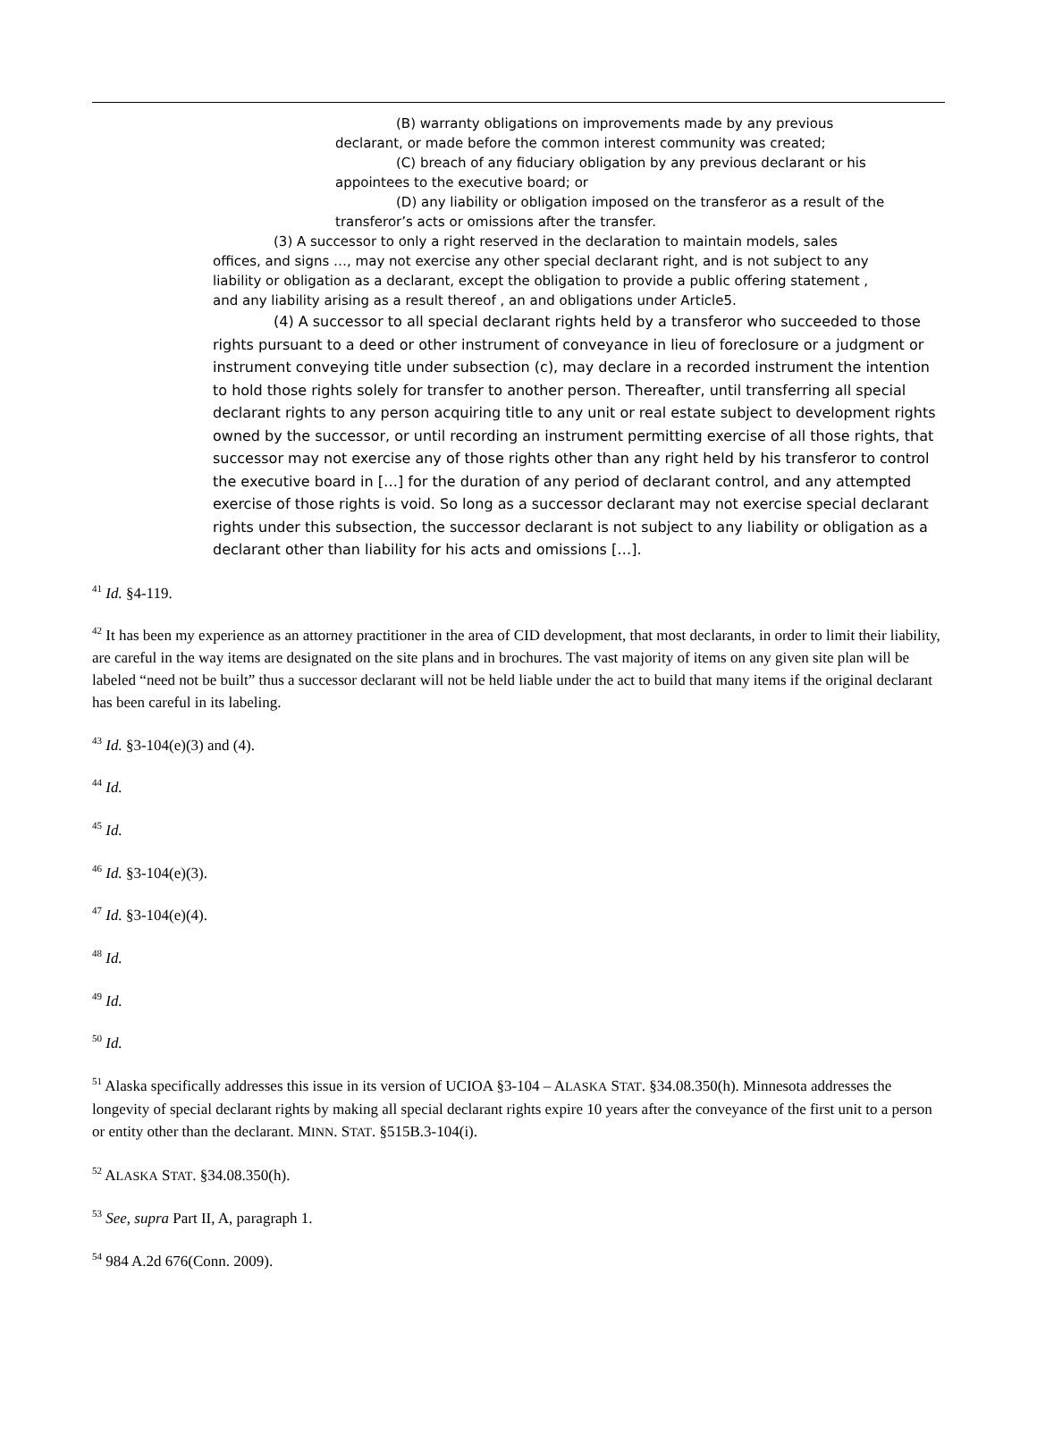(B) warranty obligations on improvements made by any previous declarant, or made before the common interest community was created;
(C) breach of any fiduciary obligation by any previous declarant or his appointees to the executive board; or
(D) any liability or obligation imposed on the transferor as a result of the transferor’s acts or omissions after the transfer.
(3) A successor to only a right reserved in the declaration to maintain models, sales offices, and signs …, may not exercise any other special declarant right, and is not subject to any liability or obligation as a declarant, except the obligation to provide a public offering statement , and any liability arising as a result thereof , an and obligations under Article5.
(4) A successor to all special declarant rights held by a transferor who succeeded to those rights pursuant to a deed or other instrument of conveyance in lieu of foreclosure or a judgment or instrument conveying title under subsection (c), may declare in a recorded instrument the intention to hold those rights solely for transfer to another person. Thereafter, until transferring all special declarant rights to any person acquiring title to any unit or real estate subject to development rights owned by the successor, or until recording an instrument permitting exercise of all those rights, that successor may not exercise any of those rights other than any right held by his transferor to control the executive board in […] for the duration of any period of declarant control, and any attempted exercise of those rights is void. So long as a successor declarant may not exercise special declarant rights under this subsection, the successor declarant is not subject to any liability or obligation as a declarant other than liability for his acts and omissions […].
<sup>41</sup> Id. §4-119.
<sup>42</sup> It has been my experience as an attorney practitioner in the area of CID development, that most declarants, in order to limit their liability, are careful in the way items are designated on the site plans and in brochures. The vast majority of items on any given site plan will be labeled “need not be built” thus a successor declarant will not be held liable under the act to build that many items if the original declarant has been careful in its labeling.
<sup>43</sup> Id. §3-104(e)(3) and (4).
<sup>44</sup> Id.
<sup>45</sup> Id.
<sup>46</sup> Id. §3-104(e)(3).
<sup>47</sup> Id. §3-104(e)(4).
<sup>48</sup> Id.
<sup>49</sup> Id.
<sup>50</sup> Id.
<sup>51</sup> Alaska specifically addresses this issue in its version of UCIOA §3-104 – ALASKA STAT. §34.08.350(h). Minnesota addresses the longevity of special declarant rights by making all special declarant rights expire 10 years after the conveyance of the first unit to a person or entity other than the declarant. MINN. STAT. §515B.3-104(i).
<sup>52</sup> ALASKA STAT. §34.08.350(h).
<sup>53</sup> See, supra Part II, A, paragraph 1.
<sup>54</sup> 984 A.2d 676(Conn. 2009).